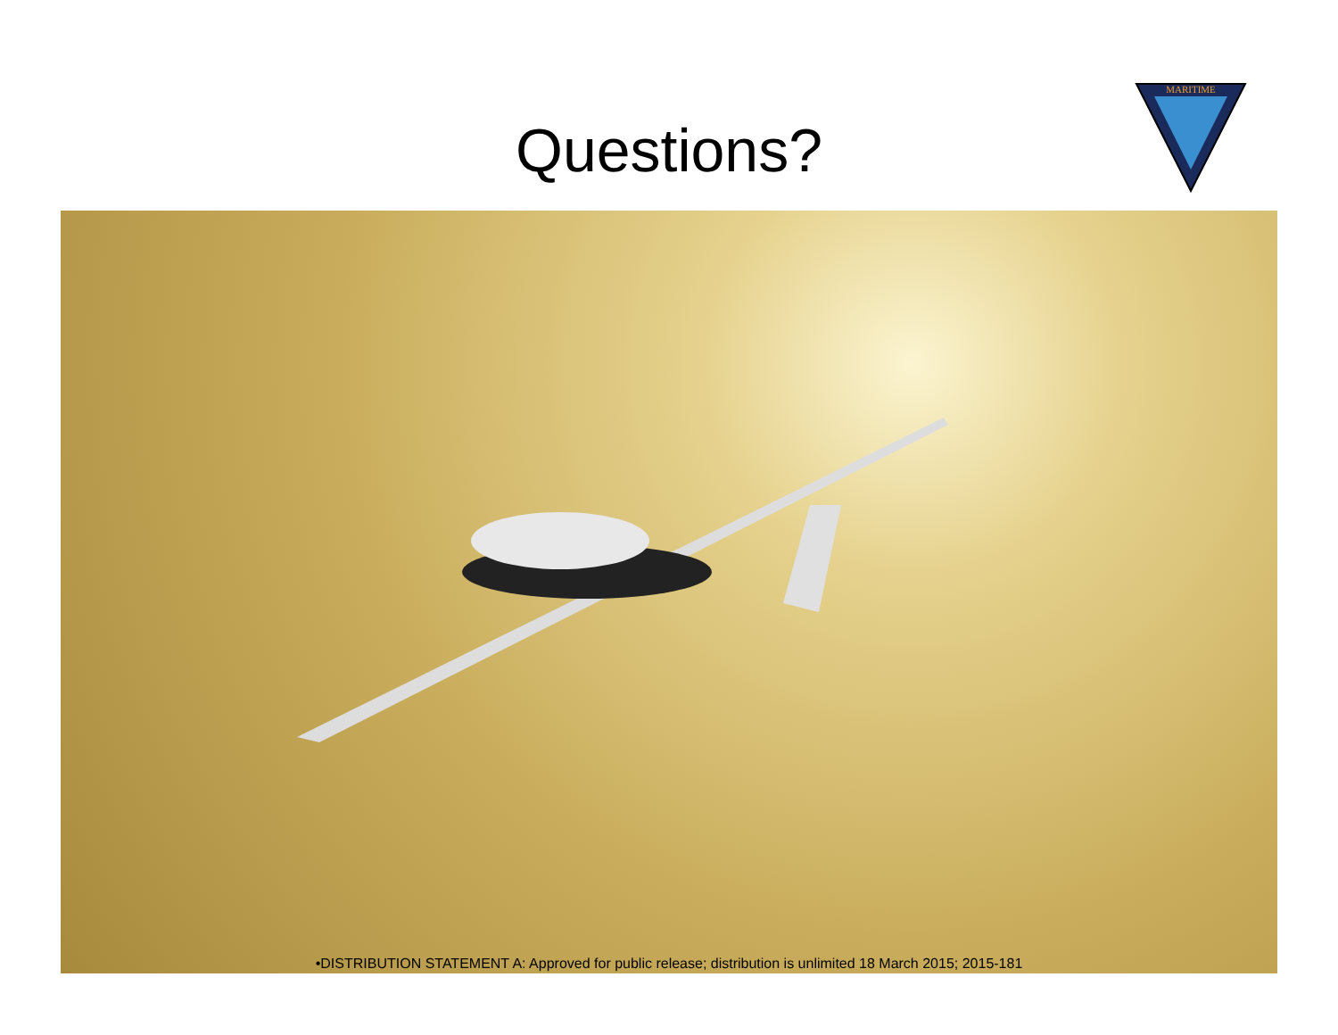Questions?
MARITIME
•DISTRIBUTION STATEMENT A: Approved for public release; distribution is unlimited 18 March 2015; 2015-181